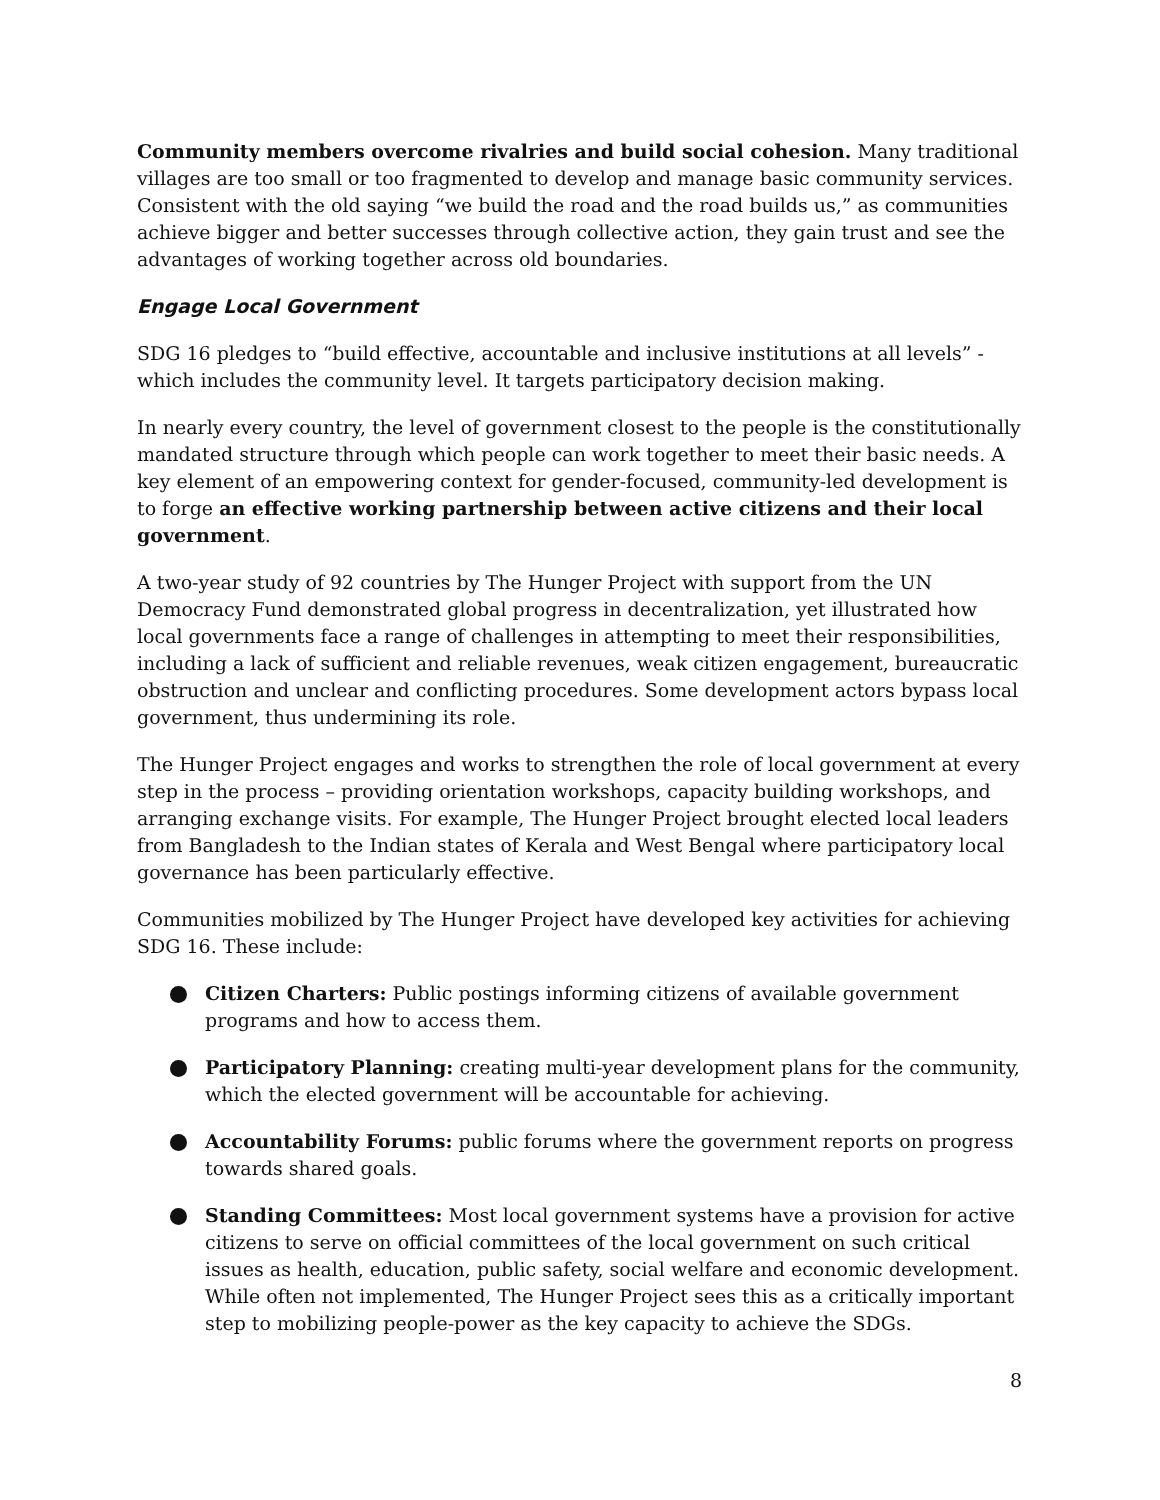Community members overcome rivalries and build social cohesion. Many traditional villages are too small or too fragmented to develop and manage basic community services. Consistent with the old saying “we build the road and the road builds us,” as communities achieve bigger and better successes through collective action, they gain trust and see the advantages of working together across old boundaries.
Engage Local Government
SDG 16 pledges to “build effective, accountable and inclusive institutions at all levels” - which includes the community level. It targets participatory decision making.
In nearly every country, the level of government closest to the people is the constitutionally mandated structure through which people can work together to meet their basic needs. A key element of an empowering context for gender-focused, community-led development is to forge an effective working partnership between active citizens and their local government.
A two-year study of 92 countries by The Hunger Project with support from the UN Democracy Fund demonstrated global progress in decentralization, yet illustrated how local governments face a range of challenges in attempting to meet their responsibilities, including a lack of sufficient and reliable revenues, weak citizen engagement, bureaucratic obstruction and unclear and conflicting procedures. Some development actors bypass local government, thus undermining its role.
The Hunger Project engages and works to strengthen the role of local government at every step in the process – providing orientation workshops, capacity building workshops, and arranging exchange visits. For example, The Hunger Project brought elected local leaders from Bangladesh to the Indian states of Kerala and West Bengal where participatory local governance has been particularly effective.
Communities mobilized by The Hunger Project have developed key activities for achieving SDG 16. These include:
Citizen Charters: Public postings informing citizens of available government programs and how to access them.
Participatory Planning: creating multi-year development plans for the community, which the elected government will be accountable for achieving.
Accountability Forums: public forums where the government reports on progress towards shared goals.
Standing Committees: Most local government systems have a provision for active citizens to serve on official committees of the local government on such critical issues as health, education, public safety, social welfare and economic development. While often not implemented, The Hunger Project sees this as a critically important step to mobilizing people-power as the key capacity to achieve the SDGs.
8